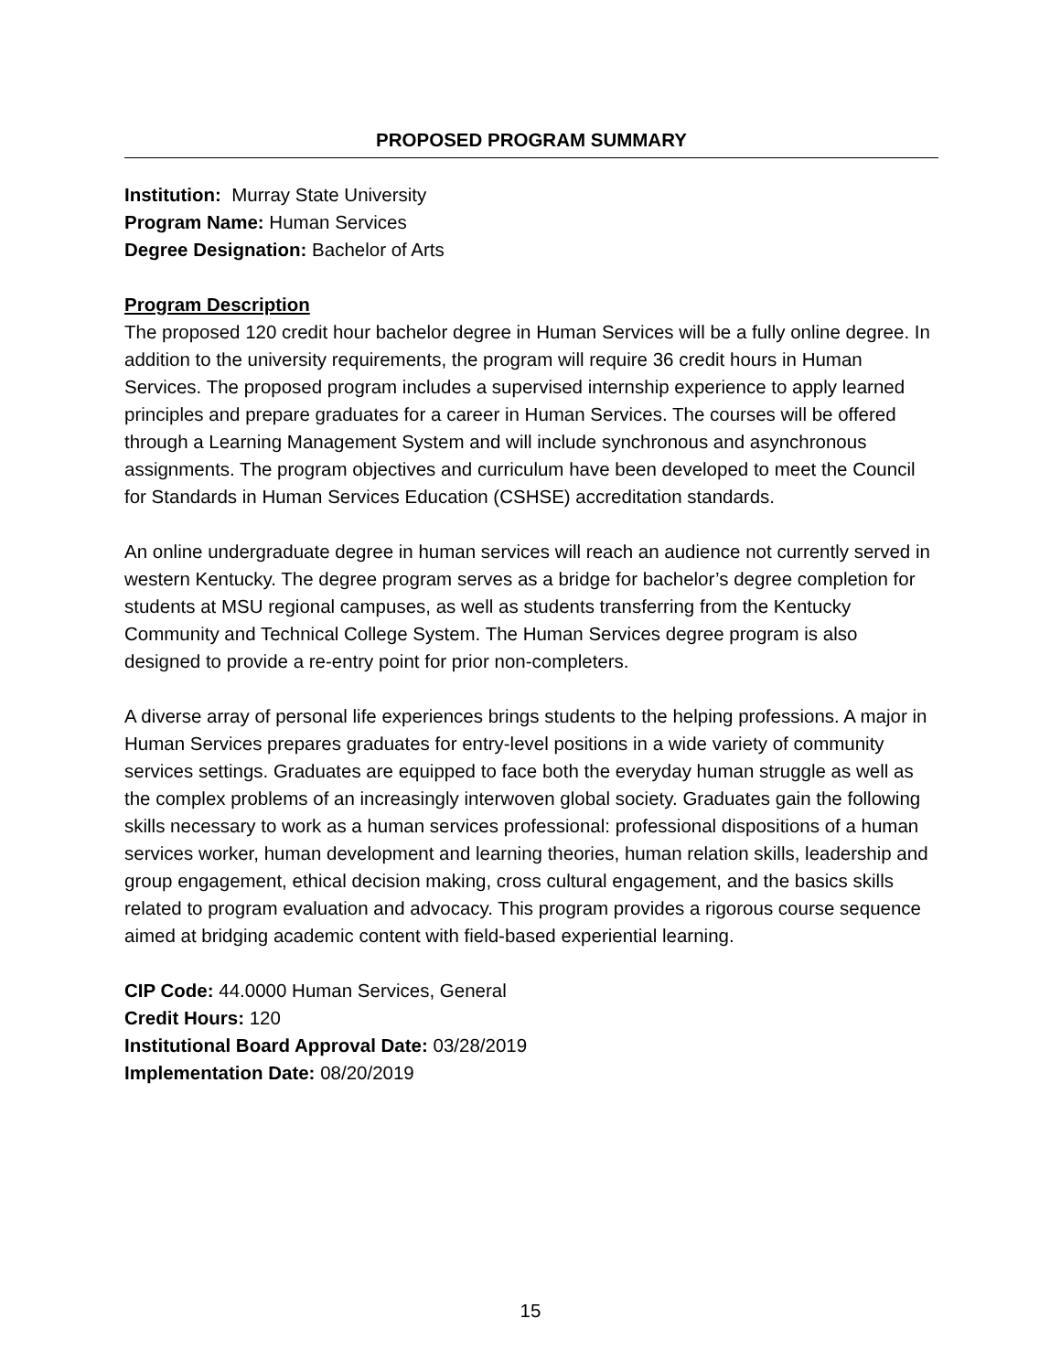PROPOSED PROGRAM SUMMARY
Institution: Murray State University
Program Name: Human Services
Degree Designation: Bachelor of Arts
Program Description
The proposed 120 credit hour bachelor degree in Human Services will be a fully online degree. In addition to the university requirements, the program will require 36 credit hours in Human Services. The proposed program includes a supervised internship experience to apply learned principles and prepare graduates for a career in Human Services. The courses will be offered through a Learning Management System and will include synchronous and asynchronous assignments. The program objectives and curriculum have been developed to meet the Council for Standards in Human Services Education (CSHSE) accreditation standards.
An online undergraduate degree in human services will reach an audience not currently served in western Kentucky. The degree program serves as a bridge for bachelor’s degree completion for students at MSU regional campuses, as well as students transferring from the Kentucky Community and Technical College System. The Human Services degree program is also designed to provide a re-entry point for prior non-completers.
A diverse array of personal life experiences brings students to the helping professions. A major in Human Services prepares graduates for entry-level positions in a wide variety of community services settings. Graduates are equipped to face both the everyday human struggle as well as the complex problems of an increasingly interwoven global society. Graduates gain the following skills necessary to work as a human services professional: professional dispositions of a human services worker, human development and learning theories, human relation skills, leadership and group engagement, ethical decision making, cross cultural engagement, and the basics skills related to program evaluation and advocacy. This program provides a rigorous course sequence aimed at bridging academic content with field-based experiential learning.
CIP Code: 44.0000 Human Services, General
Credit Hours: 120
Institutional Board Approval Date: 03/28/2019
Implementation Date: 08/20/2019
15